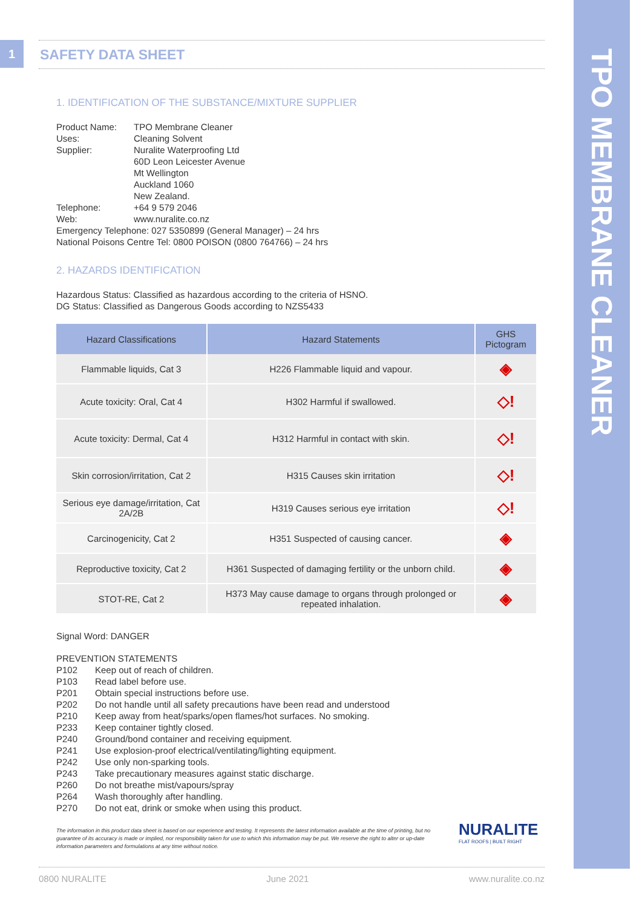TPO MEMBRANE CLEANER
1 SAFETY DATA SHEET
1. IDENTIFICATION OF THE SUBSTANCE/MIXTURE SUPPLIER
| Product Name: | TPO Membrane Cleaner |
| Uses: | Cleaning Solvent |
| Supplier: | Nuralite Waterproofing Ltd 60D Leon Leicester Avenue Mt Wellington Auckland 1060 New Zealand. |
| Telephone: | +64 9 579 2046 |
| Web: | www.nuralite.co.nz |
Emergency Telephone: 027 5350899 (General Manager) – 24 hrs
National Poisons Centre Tel: 0800 POISON (0800 764766) – 24 hrs
2. HAZARDS IDENTIFICATION
Hazardous Status: Classified as hazardous according to the criteria of HSNO.
DG Status: Classified as Dangerous Goods according to NZS5433
| Hazard Classifications | Hazard Statements | GHS Pictogram |
| --- | --- | --- |
| Flammable liquids, Cat 3 | H226 Flammable liquid and vapour. | ◈ |
| Acute toxicity: Oral, Cat 4 | H302 Harmful if swallowed. | ◇! |
| Acute toxicity: Dermal, Cat 4 | H312 Harmful in contact with skin. | ◇! |
| Skin corrosion/irritation, Cat 2 | H315 Causes skin irritation | ◇! |
| Serious eye damage/irritation, Cat 2A/2B | H319 Causes serious eye irritation | ◇! |
| Carcinogenicity, Cat 2 | H351 Suspected of causing cancer. | ◈ |
| Reproductive toxicity, Cat 2 | H361 Suspected of damaging fertility or the unborn child. | ◈ |
| STOT-RE, Cat 2 | H373 May cause damage to organs through prolonged or repeated inhalation. | ◈ |
Signal Word: DANGER
PREVENTION STATEMENTS
| P102 | Keep out of reach of children. |
| P103 | Read label before use. |
| P201 | Obtain special instructions before use. |
| P202 | Do not handle until all safety precautions have been read and understood |
| P210 | Keep away from heat/sparks/open flames/hot surfaces. No smoking. |
| P233 | Keep container tightly closed. |
| P240 | Ground/bond container and receiving equipment. |
| P241 | Use explosion-proof electrical/ventilating/lighting equipment. |
| P242 | Use only non-sparking tools. |
| P243 | Take precautionary measures against static discharge. |
| P260 | Do not breathe mist/vapours/spray |
| P264 | Wash thoroughly after handling. |
| P270 | Do not eat, drink or smoke when using this product. |
The information in this product data sheet is based on our experience and testing. It represents the latest information available at the time of printing, but no guarantee of its accuracy is made or implied, nor responsibility taken for use to which this information may be put. We reserve the right to alter or up-date information parameters and formulations at any time without notice.
NURALITE
FLAT ROOFS | BUILT RIGHT
0800 NURALITE June 2021 www.nuralite.co.nz